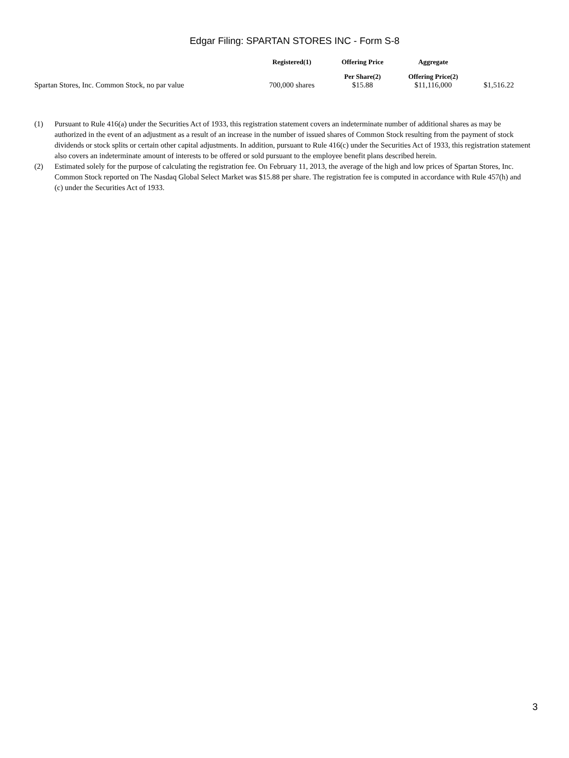Edgar Filing: SPARTAN STORES INC - Form S-8
| | Registered(1) | Offering Price | Aggregate | |
| --- | --- | --- | --- | --- |
| | | Per Share(2) | Offering Price(2) | |
| Spartan Stores, Inc. Common Stock, no par value | 700,000 shares | $15.88 | $11,116,000 | $1,516.22 |
(1) Pursuant to Rule 416(a) under the Securities Act of 1933, this registration statement covers an indeterminate number of additional shares as may be authorized in the event of an adjustment as a result of an increase in the number of issued shares of Common Stock resulting from the payment of stock dividends or stock splits or certain other capital adjustments. In addition, pursuant to Rule 416(c) under the Securities Act of 1933, this registration statement also covers an indeterminate amount of interests to be offered or sold pursuant to the employee benefit plans described herein.
(2) Estimated solely for the purpose of calculating the registration fee. On February 11, 2013, the average of the high and low prices of Spartan Stores, Inc. Common Stock reported on The Nasdaq Global Select Market was $15.88 per share. The registration fee is computed in accordance with Rule 457(h) and (c) under the Securities Act of 1933.
3